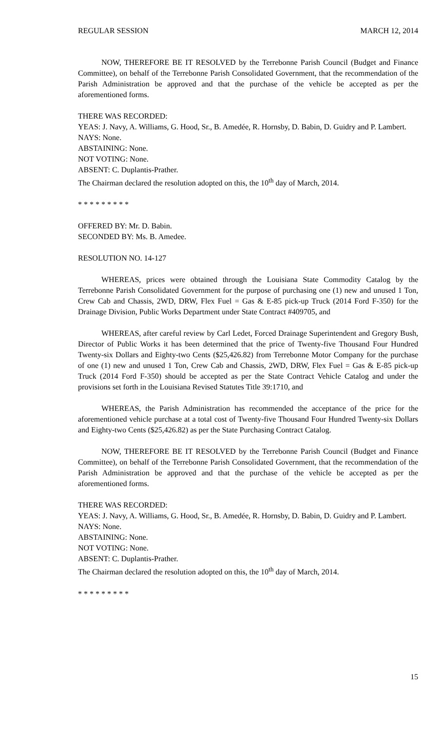REGULAR SESSION MARCH 12, 2014
NOW, THEREFORE BE IT RESOLVED by the Terrebonne Parish Council (Budget and Finance Committee), on behalf of the Terrebonne Parish Consolidated Government, that the recommendation of the Parish Administration be approved and that the purchase of the vehicle be accepted as per the aforementioned forms.
THERE WAS RECORDED:
YEAS: J. Navy, A. Williams, G. Hood, Sr., B. Amedée, R. Hornsby, D. Babin, D. Guidry and P. Lambert.
NAYS: None.
ABSTAINING: None.
NOT VOTING: None.
ABSENT: C. Duplantis-Prather.
The Chairman declared the resolution adopted on this, the 10<sup>th</sup> day of March, 2014.
* * * * * * * * *
OFFERED BY: Mr. D. Babin.
SECONDED BY: Ms. B. Amedee.
RESOLUTION NO. 14-127
WHEREAS, prices were obtained through the Louisiana State Commodity Catalog by the Terrebonne Parish Consolidated Government for the purpose of purchasing one (1) new and unused 1 Ton, Crew Cab and Chassis, 2WD, DRW, Flex Fuel = Gas & E-85 pick-up Truck (2014 Ford F-350) for the Drainage Division, Public Works Department under State Contract #409705, and
WHEREAS, after careful review by Carl Ledet, Forced Drainage Superintendent and Gregory Bush, Director of Public Works it has been determined that the price of Twenty-five Thousand Four Hundred Twenty-six Dollars and Eighty-two Cents ($25,426.82) from Terrebonne Motor Company for the purchase of one (1) new and unused 1 Ton, Crew Cab and Chassis, 2WD, DRW, Flex Fuel = Gas & E-85 pick-up Truck (2014 Ford F-350) should be accepted as per the State Contract Vehicle Catalog and under the provisions set forth in the Louisiana Revised Statutes Title 39:1710, and
WHEREAS, the Parish Administration has recommended the acceptance of the price for the aforementioned vehicle purchase at a total cost of Twenty-five Thousand Four Hundred Twenty-six Dollars and Eighty-two Cents ($25,426.82) as per the State Purchasing Contract Catalog.
NOW, THEREFORE BE IT RESOLVED by the Terrebonne Parish Council (Budget and Finance Committee), on behalf of the Terrebonne Parish Consolidated Government, that the recommendation of the Parish Administration be approved and that the purchase of the vehicle be accepted as per the aforementioned forms.
THERE WAS RECORDED:
YEAS: J. Navy, A. Williams, G. Hood, Sr., B. Amedée, R. Hornsby, D. Babin, D. Guidry and P. Lambert.
NAYS: None.
ABSTAINING: None.
NOT VOTING: None.
ABSENT: C. Duplantis-Prather.
The Chairman declared the resolution adopted on this, the 10<sup>th</sup> day of March, 2014.
* * * * * * * * *
15